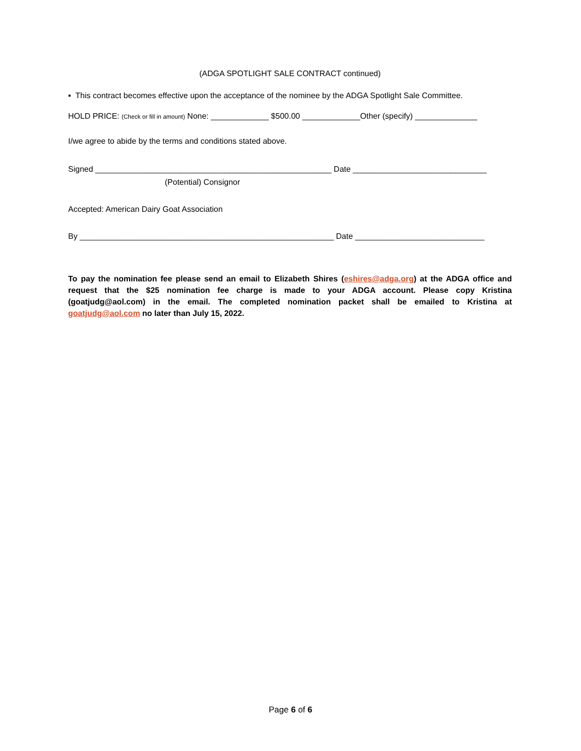(ADGA SPOTLIGHT SALE CONTRACT continued)
▪ This contract becomes effective upon the acceptance of the nominee by the ADGA Spotlight Sale Committee.
HOLD PRICE: (Check or fill in amount) None: _____________ $500.00 _____________Other (specify) ______________
I/we agree to abide by the terms and conditions stated above.
Signed _____________________________________________________ Date ______________________________
(Potential) Consignor
Accepted: American Dairy Goat Association
By _________________________________________________________ Date _____________________________
To pay the nomination fee please send an email to Elizabeth Shires (eshires@adga.org) at the ADGA office and request that the $25 nomination fee charge is made to your ADGA account. Please copy Kristina (goatjudg@aol.com) in the email. The completed nomination packet shall be emailed to Kristina at goatjudg@aol.com no later than July 15, 2022.
Page 6 of 6